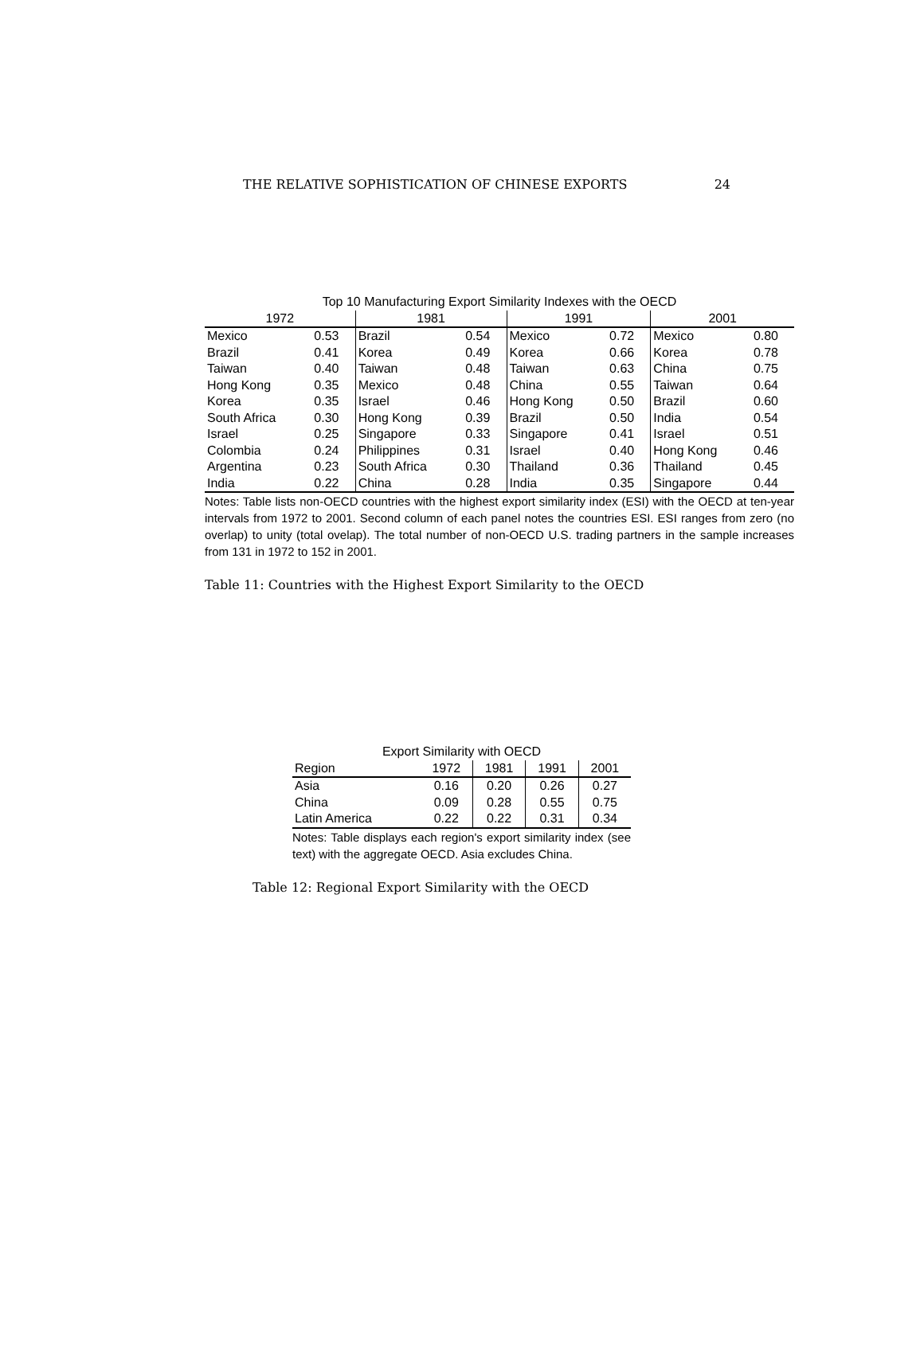THE RELATIVE SOPHISTICATION OF CHINESE EXPORTS 24
| Top 10 Manufacturing Export Similarity Indexes with the OECD | | | | | | | |
| --- | --- | --- | --- | --- | --- | --- | --- |
| 1972 | | 1981 | | 1991 | | 2001 | |
| Mexico | 0.53 | Brazil | 0.54 | Mexico | 0.72 | Mexico | 0.80 |
| Brazil | 0.41 | Korea | 0.49 | Korea | 0.66 | Korea | 0.78 |
| Taiwan | 0.40 | Taiwan | 0.48 | Taiwan | 0.63 | China | 0.75 |
| Hong Kong | 0.35 | Mexico | 0.48 | China | 0.55 | Taiwan | 0.64 |
| Korea | 0.35 | Israel | 0.46 | Hong Kong | 0.50 | Brazil | 0.60 |
| South Africa | 0.30 | Hong Kong | 0.39 | Brazil | 0.50 | India | 0.54 |
| Israel | 0.25 | Singapore | 0.33 | Singapore | 0.41 | Israel | 0.51 |
| Colombia | 0.24 | Philippines | 0.31 | Israel | 0.40 | Hong Kong | 0.46 |
| Argentina | 0.23 | South Africa | 0.30 | Thailand | 0.36 | Thailand | 0.45 |
| India | 0.22 | China | 0.28 | India | 0.35 | Singapore | 0.44 |
Notes: Table lists non-OECD countries with the highest export similarity index (ESI) with the OECD at ten-year intervals from 1972 to 2001. Second column of each panel notes the countries ESI. ESI ranges from zero (no overlap) to unity (total ovelap). The total number of non-OECD U.S. trading partners in the sample increases from 131 in 1972 to 152 in 2001.
Table 11: Countries with the Highest Export Similarity to the OECD
| Export Similarity with OECD | | | | |
| --- | --- | --- | --- | --- |
| Region | 1972 | 1981 | 1991 | 2001 |
| Asia | 0.16 | 0.20 | 0.26 | 0.27 |
| China | 0.09 | 0.28 | 0.55 | 0.75 |
| Latin America | 0.22 | 0.22 | 0.31 | 0.34 |
Notes: Table displays each region's export similarity index (see text) with the aggregate OECD. Asia excludes China.
Table 12: Regional Export Similarity with the OECD